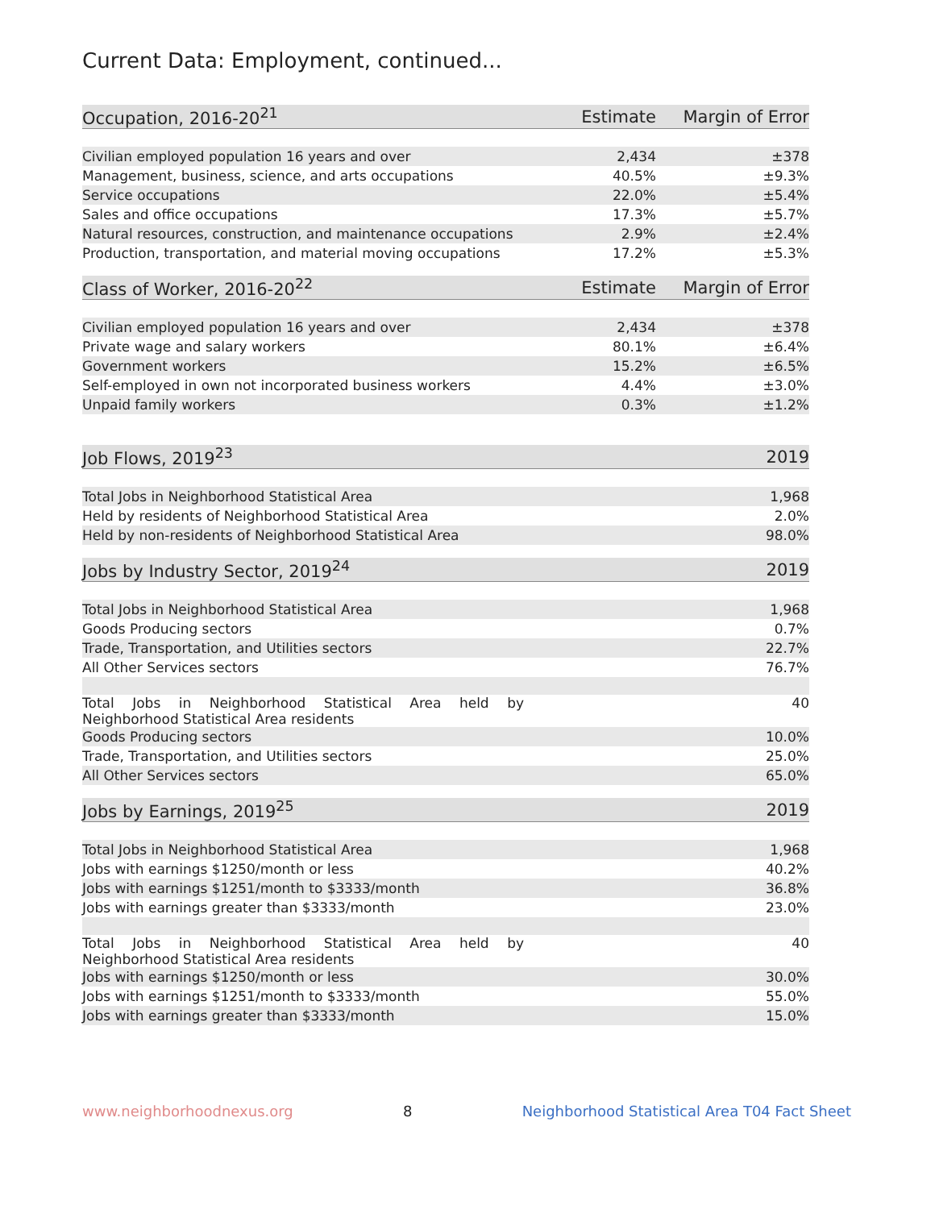Current Data: Employment, continued...
| Occupation, 2016-20<sup>21</sup> | Estimate | Margin of Error |
| --- | --- | --- |
| Civilian employed population 16 years and over | 2,434 | ±378 |
| Management, business, science, and arts occupations | 40.5% | ±9.3% |
| Service occupations | 22.0% | ±5.4% |
| Sales and office occupations | 17.3% | ±5.7% |
| Natural resources, construction, and maintenance occupations | 2.9% | ±2.4% |
| Production, transportation, and material moving occupations | 17.2% | ±5.3% |
| Class of Worker, 2016-20<sup>22</sup> | Estimate | Margin of Error |
| --- | --- | --- |
| Civilian employed population 16 years and over | 2,434 | ±378 |
| Private wage and salary workers | 80.1% | ±6.4% |
| Government workers | 15.2% | ±6.5% |
| Self-employed in own not incorporated business workers | 4.4% | ±3.0% |
| Unpaid family workers | 0.3% | ±1.2% |
| Job Flows, 2019<sup>23</sup> | 2019 |
| --- | --- |
| Total Jobs in Neighborhood Statistical Area | 1,968 |
| Held by residents of Neighborhood Statistical Area | 2.0% |
| Held by non-residents of Neighborhood Statistical Area | 98.0% |
| Jobs by Industry Sector, 2019<sup>24</sup> | 2019 |
| --- | --- |
| Total Jobs in Neighborhood Statistical Area | 1,968 |
| Goods Producing sectors | 0.7% |
| Trade, Transportation, and Utilities sectors | 22.7% |
| All Other Services sectors | 76.7% |
| Total Jobs in Neighborhood Statistical Area held by Neighborhood Statistical Area residents | 40 |
| Goods Producing sectors | 10.0% |
| Trade, Transportation, and Utilities sectors | 25.0% |
| All Other Services sectors | 65.0% |
| Jobs by Earnings, 2019<sup>25</sup> | 2019 |
| --- | --- |
| Total Jobs in Neighborhood Statistical Area | 1,968 |
| Jobs with earnings $1250/month or less | 40.2% |
| Jobs with earnings $1251/month to $3333/month | 36.8% |
| Jobs with earnings greater than $3333/month | 23.0% |
| Total Jobs in Neighborhood Statistical Area held by Neighborhood Statistical Area residents | 40 |
| Jobs with earnings $1250/month or less | 30.0% |
| Jobs with earnings $1251/month to $3333/month | 55.0% |
| Jobs with earnings greater than $3333/month | 15.0% |
www.neighborhoodnexus.org 8 Neighborhood Statistical Area T04 Fact Sheet